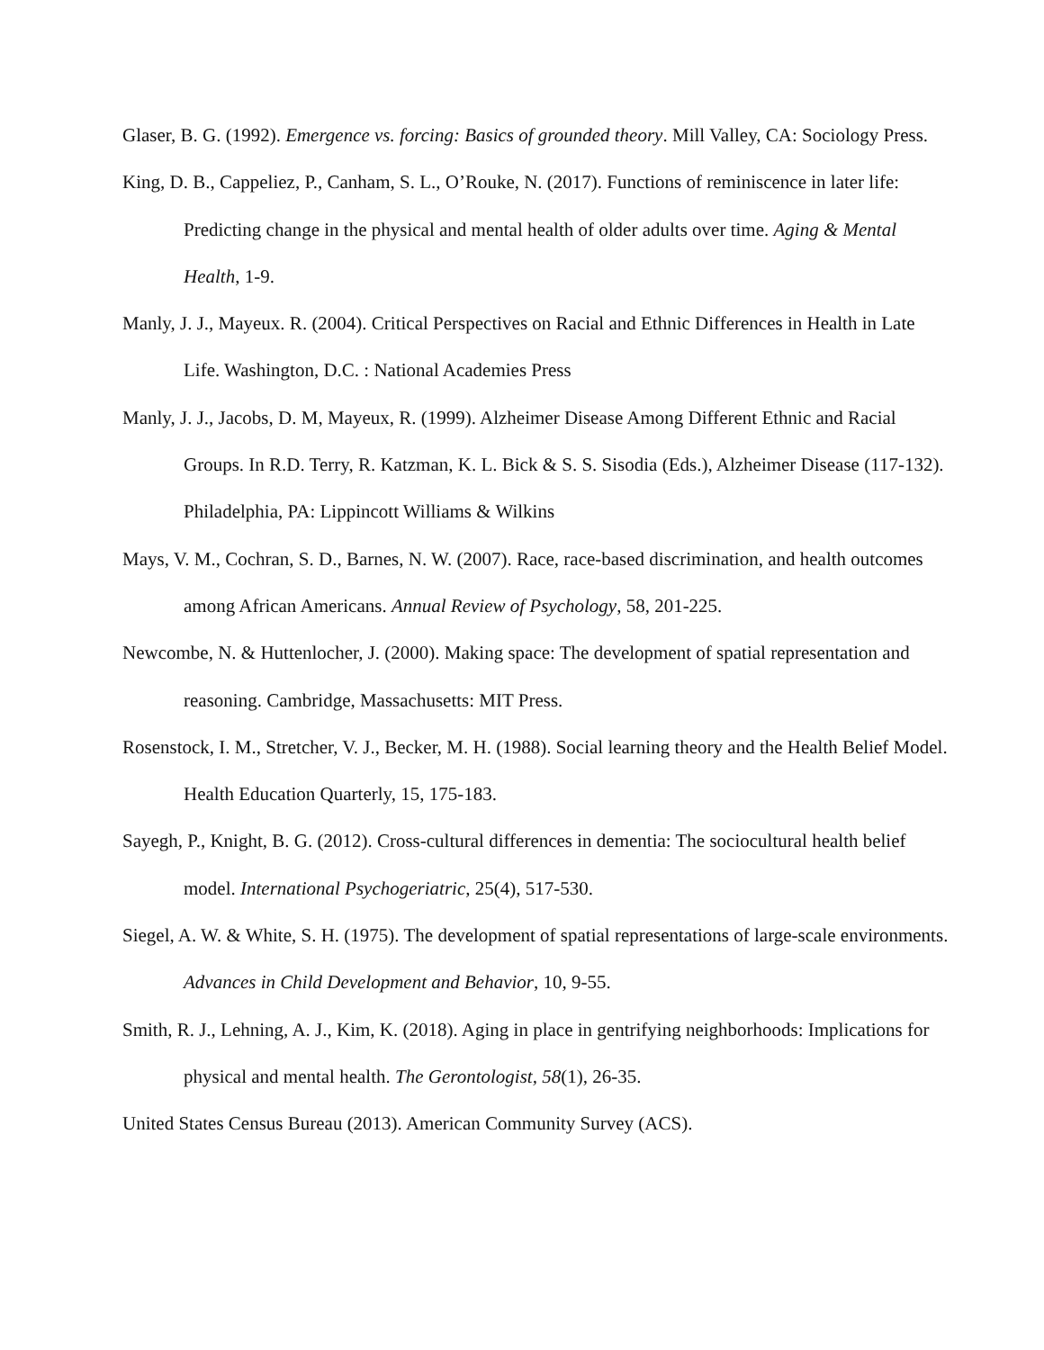Glaser, B. G. (1992). Emergence vs. forcing: Basics of grounded theory. Mill Valley, CA: Sociology Press.
King, D. B., Cappeliez, P., Canham, S. L., O’Rouke, N. (2017). Functions of reminiscence in later life: Predicting change in the physical and mental health of older adults over time. Aging & Mental Health, 1-9.
Manly, J. J., Mayeux. R. (2004). Critical Perspectives on Racial and Ethnic Differences in Health in Late Life. Washington, D.C. : National Academies Press
Manly, J. J., Jacobs, D. M, Mayeux, R. (1999). Alzheimer Disease Among Different Ethnic and Racial Groups. In R.D. Terry, R. Katzman, K. L. Bick & S. S. Sisodia (Eds.), Alzheimer Disease (117-132). Philadelphia, PA: Lippincott Williams & Wilkins
Mays, V. M., Cochran, S. D., Barnes, N. W. (2007). Race, race-based discrimination, and health outcomes among African Americans. Annual Review of Psychology, 58, 201-225.
Newcombe, N. & Huttenlocher, J. (2000). Making space: The development of spatial representation and reasoning. Cambridge, Massachusetts: MIT Press.
Rosenstock, I. M., Stretcher, V. J., Becker, M. H. (1988). Social learning theory and the Health Belief Model. Health Education Quarterly, 15, 175-183.
Sayegh, P., Knight, B. G. (2012). Cross-cultural differences in dementia: The sociocultural health belief model. International Psychogeriatric, 25(4), 517-530.
Siegel, A. W. & White, S. H. (1975). The development of spatial representations of large-scale environments. Advances in Child Development and Behavior, 10, 9-55.
Smith, R. J., Lehning, A. J., Kim, K. (2018). Aging in place in gentrifying neighborhoods: Implications for physical and mental health. The Gerontologist, 58(1), 26-35.
United States Census Bureau (2013). American Community Survey (ACS).